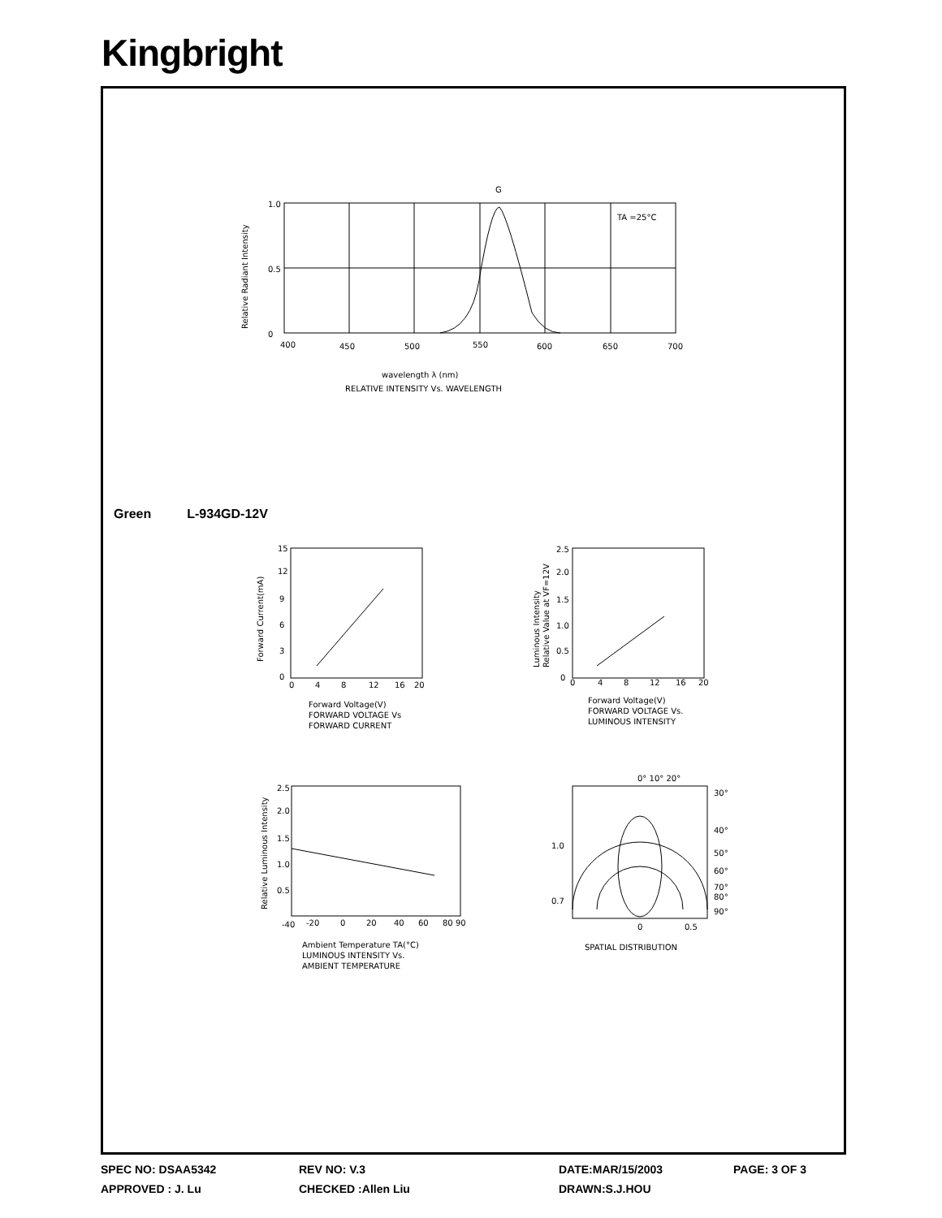Kingbright
G
TA =25°C
1.0
0.5
0
400
450
500
550
600
650
700
wavelength λ (nm)
RELATIVE INTENSITY Vs. WAVELENGTH
Relative Radiant Intensity
Green L-934GD-12V
15
12
9
6
3
0
0
4
8
12
16
20
Forward Voltage(V)
FORWARD VOLTAGE Vs
FORWARD CURRENT
Forward Current(mA)
2.5
2.0
1.5
1.0
0.5
0
0
4
8
12
16
20
Forward Voltage(V)
FORWARD VOLTAGE Vs.
LUMINOUS INTENSITY
Luminous Intensity
Relative Value at VF=12V
2.5
2.0
1.5
1.0
0.5
-40
-20
0
20
40
60
80 90
Ambient Temperature TA(°C)
LUMINOUS INTENSITY Vs.
AMBIENT TEMPERATURE
Relative Luminous Intensity
0° 10° 20°
30°
40°
50°
60°
70°
80°
90°
1.0
0.7
0
0.5
SPATIAL DISTRIBUTION
SPEC NO: DSAA5342
REV NO: V.3
DATE:MAR/15/2003
PAGE: 3 OF 3
APPROVED : J. Lu
CHECKED :Allen Liu
DRAWN:S.J.HOU